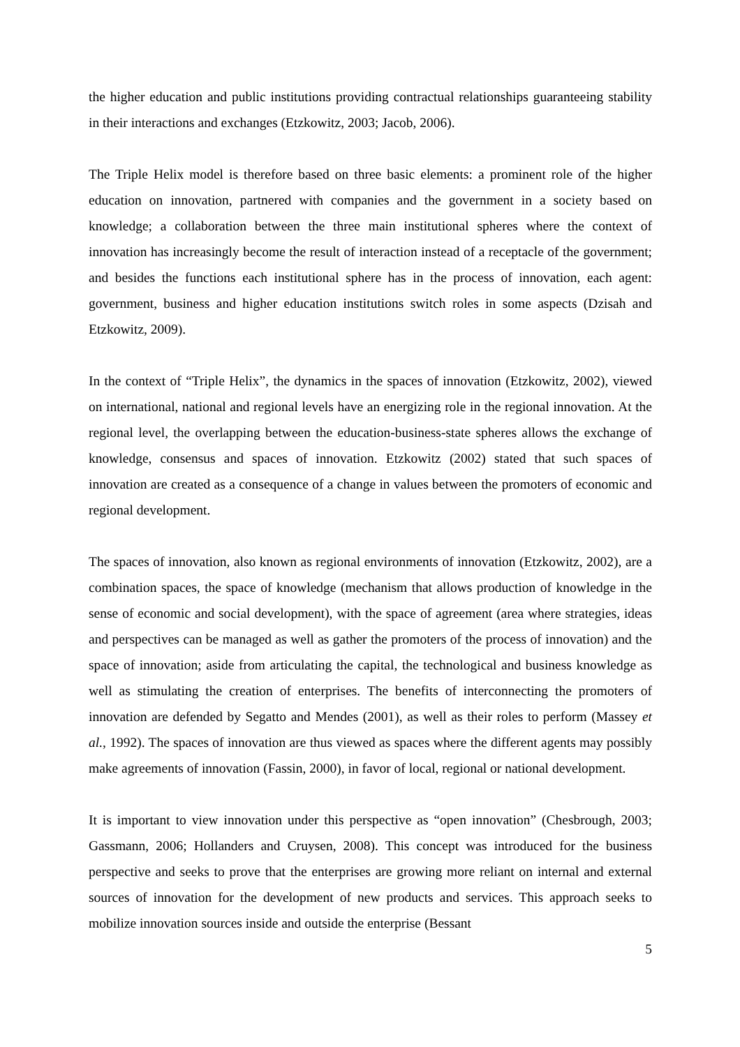the higher education and public institutions providing contractual relationships guaranteeing stability in their interactions and exchanges (Etzkowitz, 2003; Jacob, 2006).
The Triple Helix model is therefore based on three basic elements: a prominent role of the higher education on innovation, partnered with companies and the government in a society based on knowledge; a collaboration between the three main institutional spheres where the context of innovation has increasingly become the result of interaction instead of a receptacle of the government; and besides the functions each institutional sphere has in the process of innovation, each agent: government, business and higher education institutions switch roles in some aspects (Dzisah and Etzkowitz, 2009).
In the context of “Triple Helix”, the dynamics in the spaces of innovation (Etzkowitz, 2002), viewed on international, national and regional levels have an energizing role in the regional innovation. At the regional level, the overlapping between the education-business-state spheres allows the exchange of knowledge, consensus and spaces of innovation. Etzkowitz (2002) stated that such spaces of innovation are created as a consequence of a change in values between the promoters of economic and regional development.
The spaces of innovation, also known as regional environments of innovation (Etzkowitz, 2002), are a combination spaces, the space of knowledge (mechanism that allows production of knowledge in the sense of economic and social development), with the space of agreement (area where strategies, ideas and perspectives can be managed as well as gather the promoters of the process of innovation) and the space of innovation; aside from articulating the capital, the technological and business knowledge as well as stimulating the creation of enterprises. The benefits of interconnecting the promoters of innovation are defended by Segatto and Mendes (2001), as well as their roles to perform (Massey et al., 1992). The spaces of innovation are thus viewed as spaces where the different agents may possibly make agreements of innovation (Fassin, 2000), in favor of local, regional or national development.
It is important to view innovation under this perspective as “open innovation” (Chesbrough, 2003; Gassmann, 2006; Hollanders and Cruysen, 2008). This concept was introduced for the business perspective and seeks to prove that the enterprises are growing more reliant on internal and external sources of innovation for the development of new products and services. This approach seeks to mobilize innovation sources inside and outside the enterprise (Bessant
5